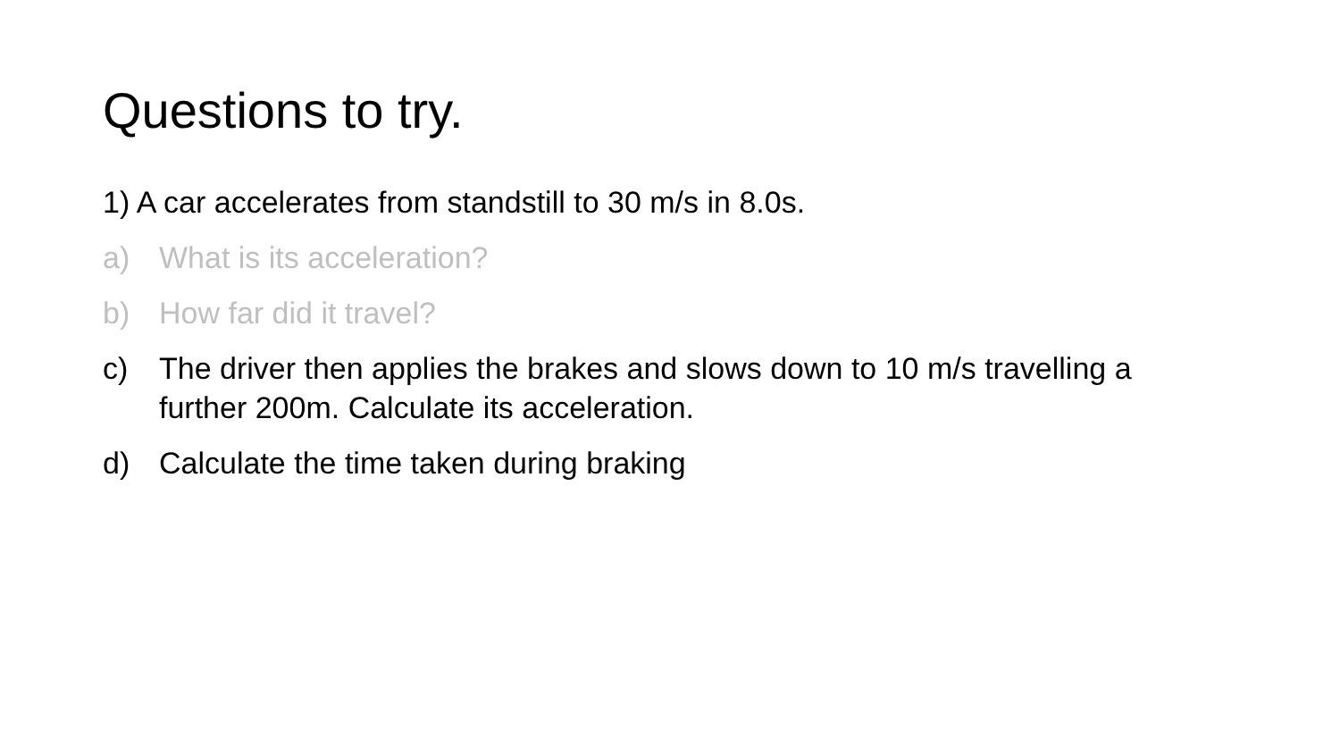Questions to try.
1) A car accelerates from standstill to 30 m/s in 8.0s.
a) What is its acceleration?
b) How far did it travel?
c) The driver then applies the brakes and slows down to 10 m/s travelling a further 200m. Calculate its acceleration.
d) Calculate the time taken during braking